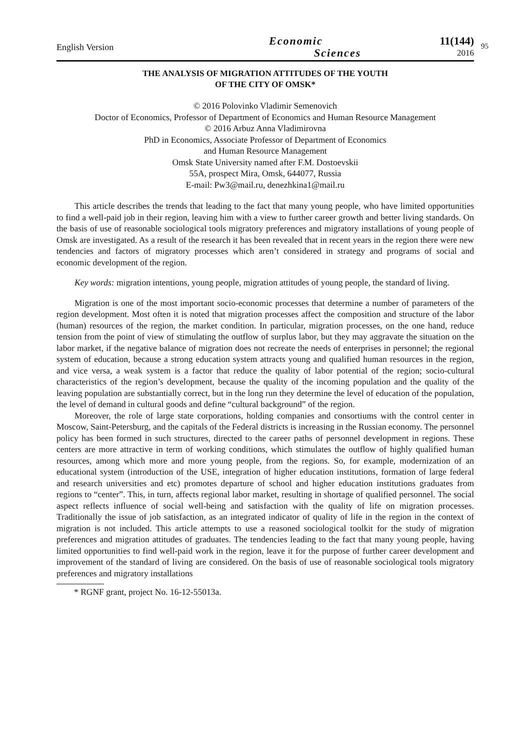English Version
Economic
Sciences
11(144)
2016
95
THE ANALYSIS OF MIGRATION ATTITUDES OF THE YOUTH
OF THE CITY OF OMSK*
© 2016 Polovinko Vladimir Semenovich
Doctor of Economics, Professor of Department of Economics and Human Resource Management
© 2016 Arbuz Anna Vladimirovna
PhD in Economics, Associate Professor of Department of Economics
and Human Resource Management
Omsk State University named after F.M. Dostoevskii
55A, prospect Mira, Omsk, 644077, Russia
E-mail: Pw3@mail.ru, denezhkina1@mail.ru
This article describes the trends that leading to the fact that many young people, who have limited opportunities to find a well-paid job in their region, leaving him with a view to further career growth and better living standards. On the basis of use of reasonable sociological tools migratory preferences and migratory installations of young people of Omsk are investigated. As a result of the research it has been revealed that in recent years in the region there were new tendencies and factors of migratory processes which aren’t considered in strategy and programs of social and economic development of the region.
Key words: migration intentions, young people, migration attitudes of young people, the standard of living.
Migration is one of the most important socio-economic processes that determine a number of parameters of the region development. Most often it is noted that migration processes affect the composition and structure of the labor (human) resources of the region, the market condition. In particular, migration processes, on the one hand, reduce tension from the point of view of stimulating the outflow of surplus labor, but they may aggravate the situation on the labor market, if the negative balance of migration does not recreate the needs of enterprises in personnel; the regional system of education, because a strong education system attracts young and qualified human resources in the region, and vice versa, a weak system is a factor that reduce the quality of labor potential of the region; socio-cultural characteristics of the region’s development, because the quality of the incoming population and the quality of the leaving population are substantially correct, but in the long run they determine the level of education of the population, the level of demand in cultural goods and define “cultural background” of the region.
Moreover, the role of large state corporations, holding companies and consortiums with the control center in Moscow, Saint-Petersburg, and the capitals of the Federal districts is increasing in the Russian economy. The personnel policy has been formed in such structures, directed to the career paths of personnel development in regions. These centers are more attractive in term of working conditions, which stimulates the outflow of highly qualified human resources, among which more and more young people, from the regions. So, for example, modernization of an educational system (introduction of the USE, integration of higher education institutions, formation of large federal and research universities and etc) promotes departure of school and higher education institutions graduates from regions to “center”. This, in turn, affects regional labor market, resulting in shortage of qualified personnel. The social aspect reflects influence of social well-being and satisfaction with the quality of life on migration processes. Traditionally the issue of job satisfaction, as an integrated indicator of quality of life in the region in the context of migration is not included. This article attempts to use a reasoned sociological toolkit for the study of migration preferences and migration attitudes of graduates. The tendencies leading to the fact that many young people, having limited opportunities to find well-paid work in the region, leave it for the purpose of further career development and improvement of the standard of living are considered. On the basis of use of reasonable sociological tools migratory preferences and migratory installations
* RGNF grant, project No. 16-12-55013a.